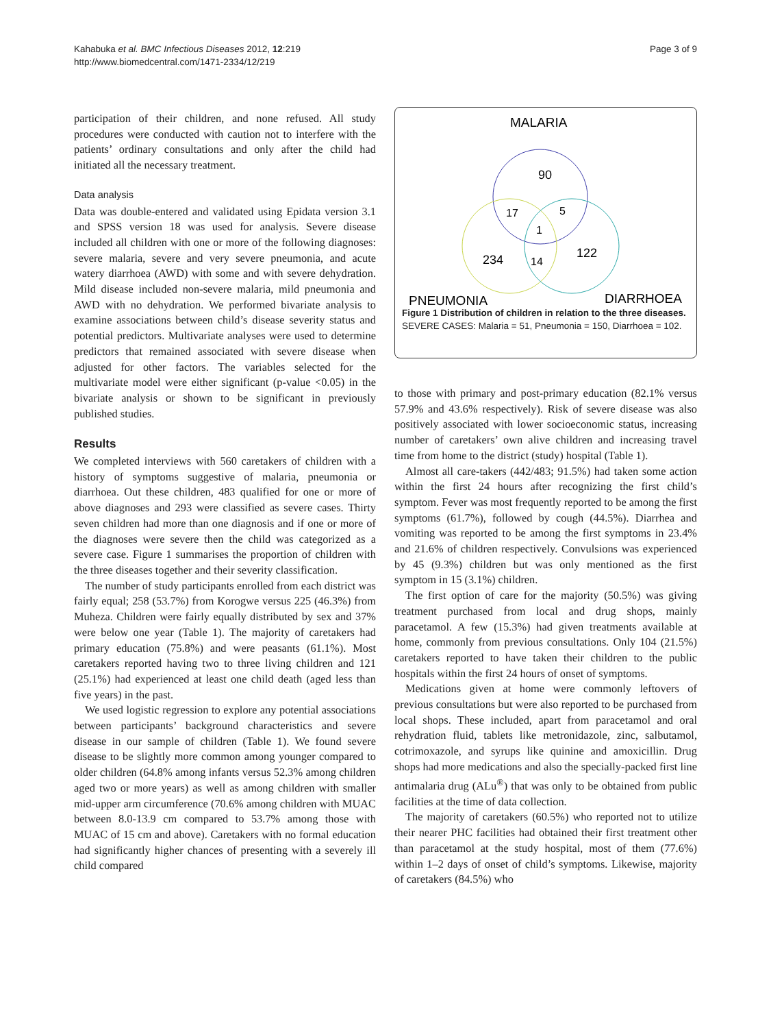Kahabuka et al. BMC Infectious Diseases 2012, 12:219
http://www.biomedcentral.com/1471-2334/12/219
Page 3 of 9
participation of their children, and none refused. All study procedures were conducted with caution not to interfere with the patients’ ordinary consultations and only after the child had initiated all the necessary treatment.
Data analysis
Data was double-entered and validated using Epidata version 3.1 and SPSS version 18 was used for analysis. Severe disease included all children with one or more of the following diagnoses: severe malaria, severe and very severe pneumonia, and acute watery diarrhoea (AWD) with some and with severe dehydration. Mild disease included non-severe malaria, mild pneumonia and AWD with no dehydration. We performed bivariate analysis to examine associations between child’s disease severity status and potential predictors. Multivariate analyses were used to determine predictors that remained associated with severe disease when adjusted for other factors. The variables selected for the multivariate model were either significant (p-value <0.05) in the bivariate analysis or shown to be significant in previously published studies.
Results
We completed interviews with 560 caretakers of children with a history of symptoms suggestive of malaria, pneumonia or diarrhoea. Out these children, 483 qualified for one or more of above diagnoses and 293 were classified as severe cases. Thirty seven children had more than one diagnosis and if one or more of the diagnoses were severe then the child was categorized as a severe case. Figure 1 summarises the proportion of children with the three diseases together and their severity classification.
The number of study participants enrolled from each district was fairly equal; 258 (53.7%) from Korogwe versus 225 (46.3%) from Muheza. Children were fairly equally distributed by sex and 37% were below one year (Table 1). The majority of caretakers had primary education (75.8%) and were peasants (61.1%). Most caretakers reported having two to three living children and 121 (25.1%) had experienced at least one child death (aged less than five years) in the past.
We used logistic regression to explore any potential associations between participants’ background characteristics and severe disease in our sample of children (Table 1). We found severe disease to be slightly more common among younger compared to older children (64.8% among infants versus 52.3% among children aged two or more years) as well as among children with smaller mid-upper arm circumference (70.6% among children with MUAC between 8.0-13.9 cm compared to 53.7% among those with MUAC of 15 cm and above). Caretakers with no formal education had significantly higher chances of presenting with a severely ill child compared
MALARIA
90
17
5
1
234
14
122
PNEUMONIA
DIARRHOEA
Figure 1 Distribution of children in relation to the three diseases. SEVERE CASES: Malaria = 51, Pneumonia = 150, Diarrhoea = 102.
to those with primary and post-primary education (82.1% versus 57.9% and 43.6% respectively). Risk of severe disease was also positively associated with lower socioeconomic status, increasing number of caretakers’ own alive children and increasing travel time from home to the district (study) hospital (Table 1).
Almost all care-takers (442/483; 91.5%) had taken some action within the first 24 hours after recognizing the first child’s symptom. Fever was most frequently reported to be among the first symptoms (61.7%), followed by cough (44.5%). Diarrhea and vomiting was reported to be among the first symptoms in 23.4% and 21.6% of children respectively. Convulsions was experienced by 45 (9.3%) children but was only mentioned as the first symptom in 15 (3.1%) children.
The first option of care for the majority (50.5%) was giving treatment purchased from local and drug shops, mainly paracetamol. A few (15.3%) had given treatments available at home, commonly from previous consultations. Only 104 (21.5%) caretakers reported to have taken their children to the public hospitals within the first 24 hours of onset of symptoms.
Medications given at home were commonly leftovers of previous consultations but were also reported to be purchased from local shops. These included, apart from paracetamol and oral rehydration fluid, tablets like metronidazole, zinc, salbutamol, cotrimoxazole, and syrups like quinine and amoxicillin. Drug shops had more medications and also the specially-packed first line antimalaria drug (ALu<sup>®</sup>) that was only to be obtained from public facilities at the time of data collection.
The majority of caretakers (60.5%) who reported not to utilize their nearer PHC facilities had obtained their first treatment other than paracetamol at the study hospital, most of them (77.6%) within 1–2 days of onset of child’s symptoms. Likewise, majority of caretakers (84.5%) who